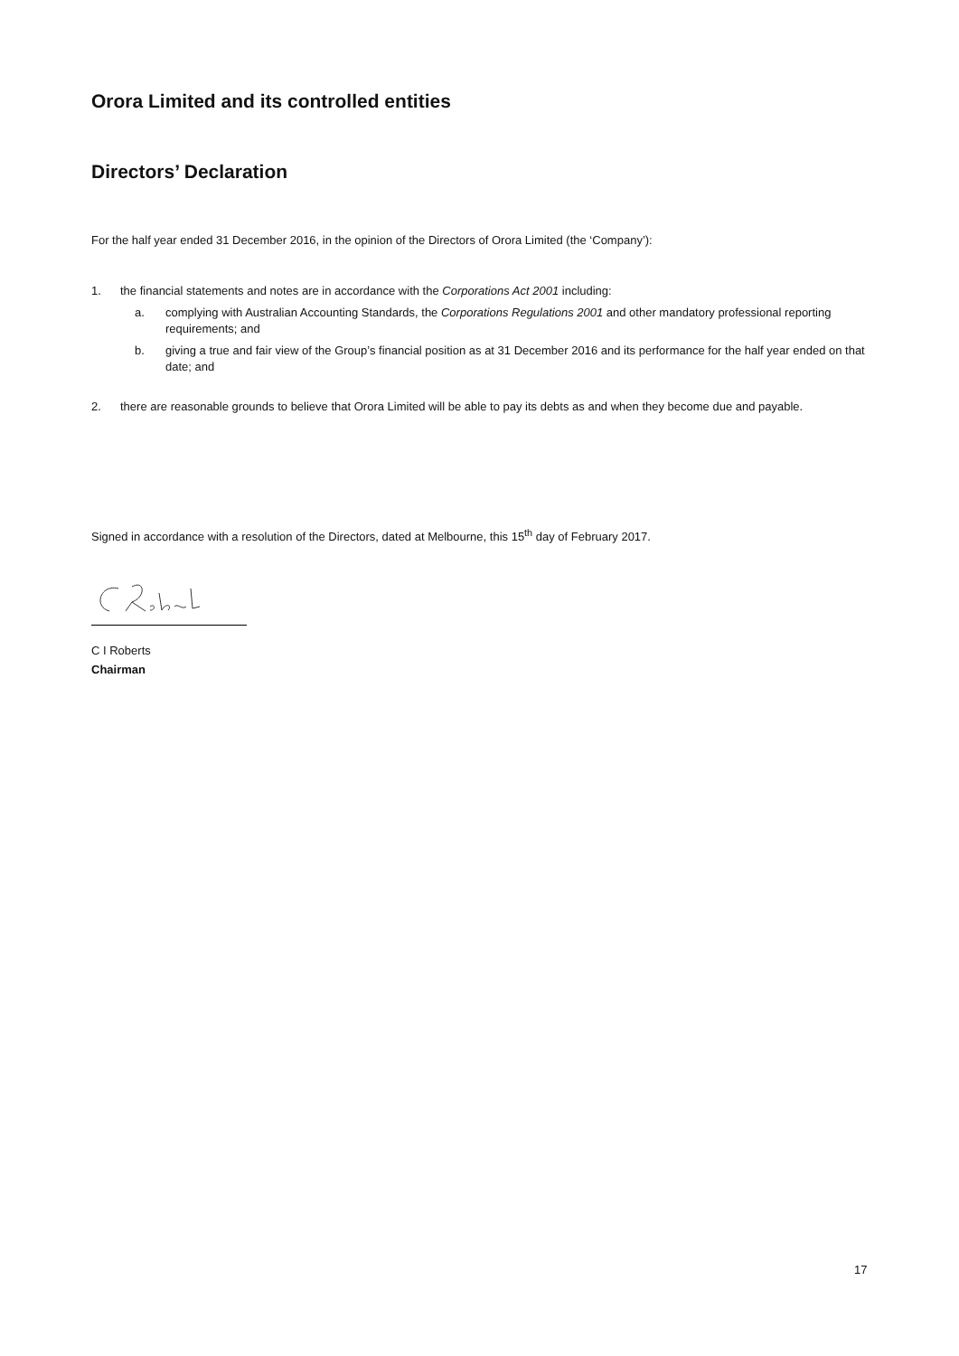Orora Limited and its controlled entities
Directors’ Declaration
For the half year ended 31 December 2016, in the opinion of the Directors of Orora Limited (the ‘Company’):
1. the financial statements and notes are in accordance with the Corporations Act 2001 including:
a. complying with Australian Accounting Standards, the Corporations Regulations 2001 and other mandatory professional reporting requirements; and
b. giving a true and fair view of the Group’s financial position as at 31 December 2016 and its performance for the half year ended on that date; and
2. there are reasonable grounds to believe that Orora Limited will be able to pay its debts as and when they become due and payable.
Signed in accordance with a resolution of the Directors, dated at Melbourne, this 15<sup>th</sup> day of February 2017.
C I Roberts
Chairman
17